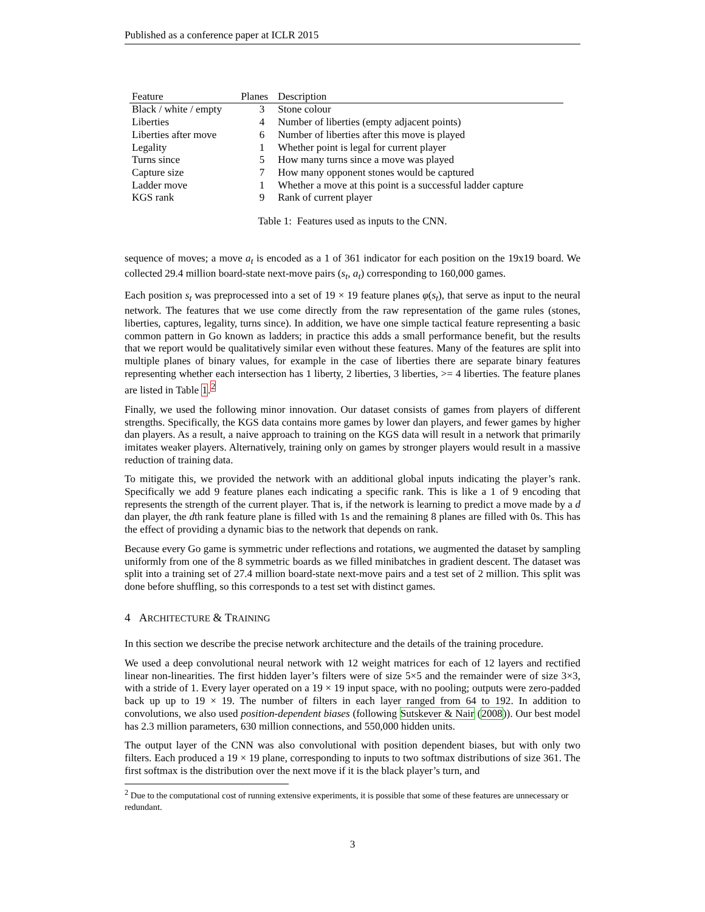Published as a conference paper at ICLR 2015
| Feature | Planes | Description |
| --- | --- | --- |
| Black / white / empty | 3 | Stone colour |
| Liberties | 4 | Number of liberties (empty adjacent points) |
| Liberties after move | 6 | Number of liberties after this move is played |
| Legality | 1 | Whether point is legal for current player |
| Turns since | 5 | How many turns since a move was played |
| Capture size | 7 | How many opponent stones would be captured |
| Ladder move | 1 | Whether a move at this point is a successful ladder capture |
| KGS rank | 9 | Rank of current player |
Table 1: Features used as inputs to the CNN.
sequence of moves; a move a<sub>t</sub> is encoded as a 1 of 361 indicator for each position on the 19x19 board. We collected 29.4 million board-state next-move pairs (s<sub>t</sub>, a<sub>t</sub>) corresponding to 160,000 games.
Each position s<sub>t</sub> was preprocessed into a set of 19 × 19 feature planes φ(s<sub>t</sub>), that serve as input to the neural network. The features that we use come directly from the raw representation of the game rules (stones, liberties, captures, legality, turns since). In addition, we have one simple tactical feature representing a basic common pattern in Go known as ladders; in practice this adds a small performance benefit, but the results that we report would be qualitatively similar even without these features. Many of the features are split into multiple planes of binary values, for example in the case of liberties there are separate binary features representing whether each intersection has 1 liberty, 2 liberties, 3 liberties, >= 4 liberties. The feature planes are listed in Table 1.<sup>2</sup>
Finally, we used the following minor innovation. Our dataset consists of games from players of different strengths. Specifically, the KGS data contains more games by lower dan players, and fewer games by higher dan players. As a result, a naive approach to training on the KGS data will result in a network that primarily imitates weaker players. Alternatively, training only on games by stronger players would result in a massive reduction of training data.
To mitigate this, we provided the network with an additional global inputs indicating the player’s rank. Specifically we add 9 feature planes each indicating a specific rank. This is like a 1 of 9 encoding that represents the strength of the current player. That is, if the network is learning to predict a move made by a d dan player, the dth rank feature plane is filled with 1s and the remaining 8 planes are filled with 0s. This has the effect of providing a dynamic bias to the network that depends on rank.
Because every Go game is symmetric under reflections and rotations, we augmented the dataset by sampling uniformly from one of the 8 symmetric boards as we filled minibatches in gradient descent. The dataset was split into a training set of 27.4 million board-state next-move pairs and a test set of 2 million. This split was done before shuffling, so this corresponds to a test set with distinct games.
4 ARCHITECTURE & TRAINING
In this section we describe the precise network architecture and the details of the training procedure.
We used a deep convolutional neural network with 12 weight matrices for each of 12 layers and rectified linear non-linearities. The first hidden layer’s filters were of size 5×5 and the remainder were of size 3×3, with a stride of 1. Every layer operated on a 19 × 19 input space, with no pooling; outputs were zero-padded back up up to 19 × 19. The number of filters in each layer ranged from 64 to 192. In addition to convolutions, we also used position-dependent biases (following Sutskever & Nair (2008)). Our best model has 2.3 million parameters, 630 million connections, and 550,000 hidden units.
The output layer of the CNN was also convolutional with position dependent biases, but with only two filters. Each produced a 19 × 19 plane, corresponding to inputs to two softmax distributions of size 361. The first softmax is the distribution over the next move if it is the black player’s turn, and
<sup>2</sup> Due to the computational cost of running extensive experiments, it is possible that some of these features are unnecessary or redundant.
3